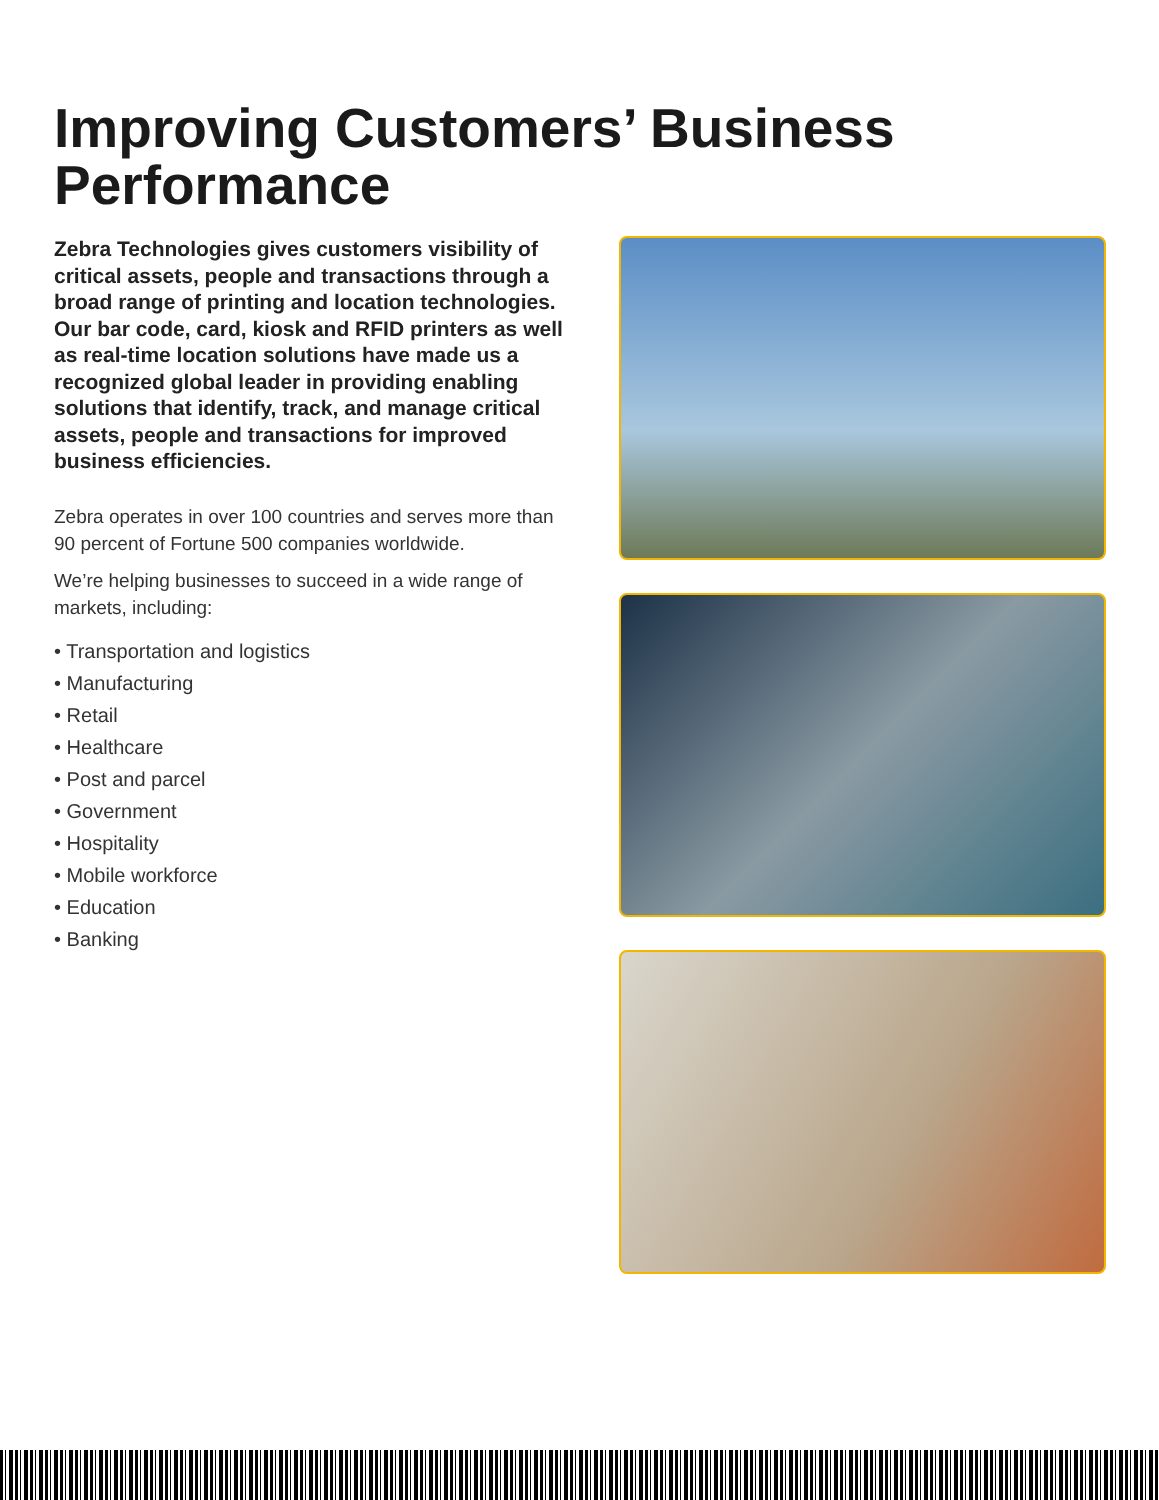Improving Customers’ Business
Performance
Zebra Technologies gives customers visibility of critical assets, people and transactions through a broad range of printing and location technologies. Our bar code, card, kiosk and RFID printers as well as real-time location solutions have made us a recognized global leader in providing enabling solutions that identify, track, and manage critical assets, people and transactions for improved business efficiencies.
Zebra operates in over 100 countries and serves more than 90 percent of Fortune 500 companies worldwide.
We’re helping businesses to succeed in a wide range of markets, including:
• Transportation and logistics
• Manufacturing
• Retail
• Healthcare
• Post and parcel
• Government
• Hospitality
• Mobile workforce
• Education
• Banking